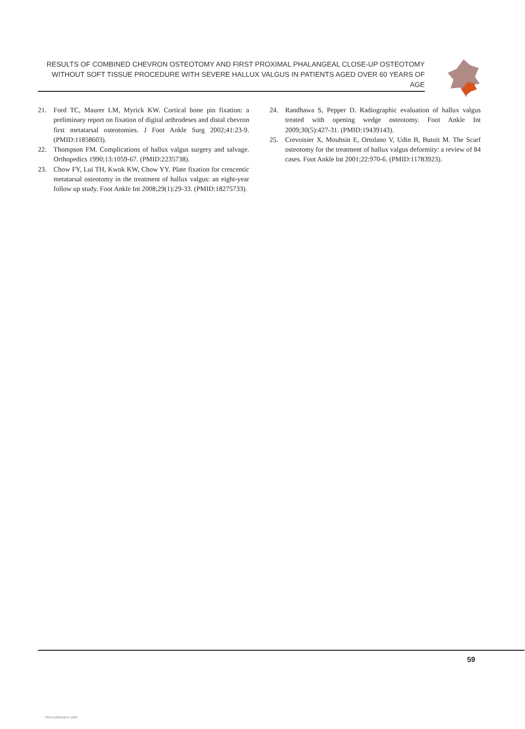RESULTS OF COMBINED CHEVRON OSTEOTOMY AND FIRST PROXIMAL PHALANGEAL CLOSE-UP OSTEOTOMY
WITHOUT SOFT TISSUE PROCEDURE WITH SEVERE HALLUX VALGUS IN PATIENTS AGED OVER 60 YEARS OF AGE
21. Ford TC, Maurer LM, Myrick KW. Cortical bone pin fixation: a preliminary report on fixation of digital arthrodeses and distal chevron first metatarsal osteotomies. J Foot Ankle Surg 2002;41:23-9. (PMID:11858603).
22. Thompson FM. Complications of hallux valgus surgery and salvage. Orthopedics 1990;13:1059-67. (PMID:2235738).
23. Chow FY, Lui TH, Kwok KW, Chow YY. Plate fixation for crescentic metatarsal osteotomy in the treatment of hallux valgus: an eight-year follow up study. Foot Ankle Int 2008;29(1):29-33. (PMID:18275733).
24. Randhawa S, Pepper D. Radiographic evaluation of hallux valgus treated with opening wedge osteotomy. Foot Ankle Int 2009;30(5):427-31. (PMID:19439143).
25. Crevoisier X, Mouhsin E, Ortolano V, Udin B, Butoit M. The Scarf osteotomy for the treatment of hallux valgus deformity: a review of 84 cases. Foot Ankle Int 2001;22:970-6. (PMID:11783923).
59
View publication stats